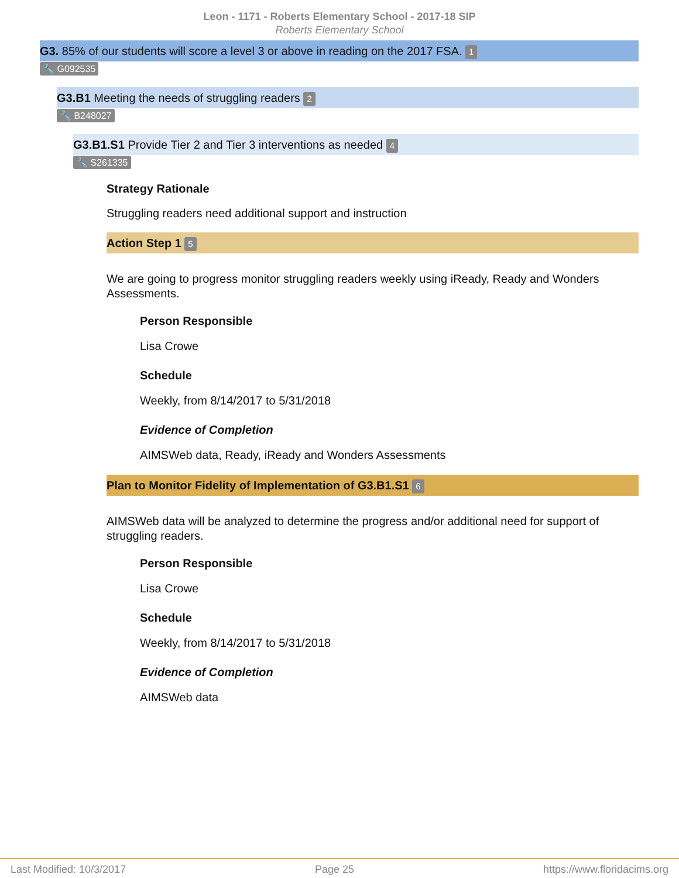Leon - 1171 - Roberts Elementary School - 2017-18 SIP
Roberts Elementary School
G3. 85% of our students will score a level 3 or above in reading on the 2017 FSA. 1
🔧 G092535
G3.B1 Meeting the needs of struggling readers 2
🔧 B248027
G3.B1.S1 Provide Tier 2 and Tier 3 interventions as needed 4
🔧 S261335
Strategy Rationale
Struggling readers need additional support and instruction
Action Step 1 5
We are going to progress monitor struggling readers weekly using iReady, Ready and Wonders Assessments.
Person Responsible
Lisa Crowe
Schedule
Weekly, from 8/14/2017 to 5/31/2018
Evidence of Completion
AIMSWeb data, Ready, iReady and Wonders Assessments
Plan to Monitor Fidelity of Implementation of G3.B1.S1 6
AIMSWeb data will be analyzed to determine the progress and/or additional need for support of struggling readers.
Person Responsible
Lisa Crowe
Schedule
Weekly, from 8/14/2017 to 5/31/2018
Evidence of Completion
AIMSWeb data
Last Modified: 10/3/2017 Page 25 https://www.floridacims.org